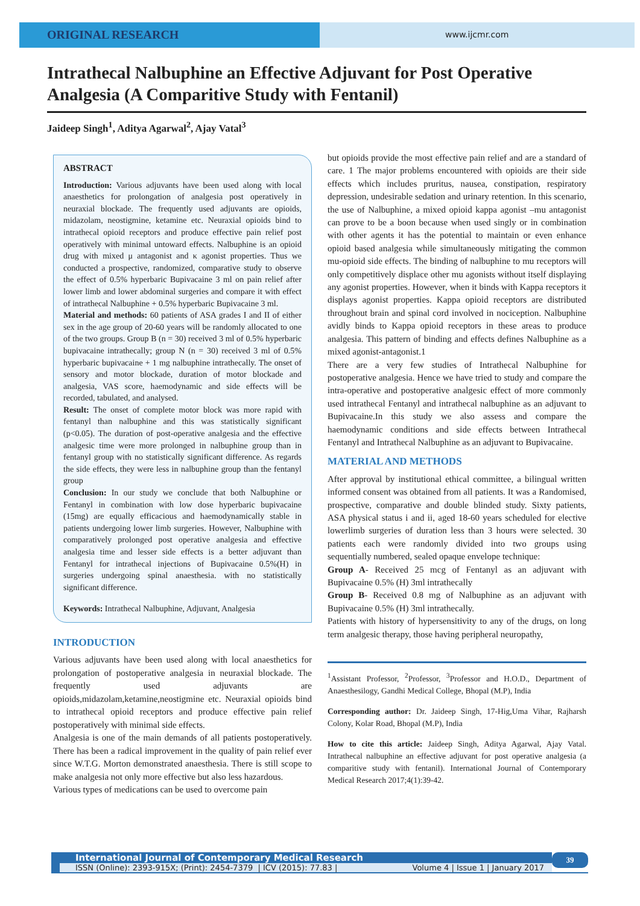ORIGINAL RESEARCH
www.ijcmr.com
Intrathecal Nalbuphine an Effective Adjuvant for Post Operative Analgesia (A Comparitive Study with Fentanil)
Jaideep Singh<sup>1</sup>, Aditya Agarwal<sup>2</sup>, Ajay Vatal<sup>3</sup>
ABSTRACT
Introduction: Various adjuvants have been used along with local anaesthetics for prolongation of analgesia post operatively in neuraxial blockade. The frequently used adjuvants are opioids, midazolam, neostigmine, ketamine etc. Neuraxial opioids bind to intrathecal opioid receptors and produce effective pain relief post operatively with minimal untoward effects. Nalbuphine is an opioid drug with mixed μ antagonist and κ agonist properties. Thus we conducted a prospective, randomized, comparative study to observe the effect of 0.5% hyperbaric Bupivacaine 3 ml on pain relief after lower limb and lower abdominal surgeries and compare it with effect of intrathecal Nalbuphine + 0.5% hyperbaric Bupivacaine 3 ml.
Material and methods: 60 patients of ASA grades I and II of either sex in the age group of 20-60 years will be randomly allocated to one of the two groups. Group B (n = 30) received 3 ml of 0.5% hyperbaric bupivacaine intrathecally; group N (n = 30) received 3 ml of 0.5% hyperbaric bupivacaine + 1 mg nalbuphine intrathecally. The onset of sensory and motor blockade, duration of motor blockade and analgesia, VAS score, haemodynamic and side effects will be recorded, tabulated, and analysed.
Result: The onset of complete motor block was more rapid with fentanyl than nalbuphine and this was statistically significant (p<0.05). The duration of post-operative analgesia and the effective analgesic time were more prolonged in nalbuphine group than in fentanyl group with no statistically significant difference. As regards the side effects, they were less in nalbuphine group than the fentanyl group
Conclusion: In our study we conclude that both Nalbuphine or Fentanyl in combination with low dose hyperbaric bupivacaine (15mg) are equally efficacious and haemodynamically stable in patients undergoing lower limb surgeries. However, Nalbuphine with comparatively prolonged post operative analgesia and effective analgesia time and lesser side effects is a better adjuvant than Fentanyl for intrathecal injections of Bupivacaine 0.5%(H) in surgeries undergoing spinal anaesthesia. with no statistically significant difference.
Keywords: Intrathecal Nalbuphine, Adjuvant, Analgesia
INTRODUCTION
Various adjuvants have been used along with local anaesthetics for prolongation of postoperative analgesia in neuraxial blockade. The frequently used adjuvants are opioids,midazolam,ketamine,neostigmine etc. Neuraxial opioids bind to intrathecal opioid receptors and produce effective pain relief postoperatively with minimal side effects.
Analgesia is one of the main demands of all patients postoperatively. There has been a radical improvement in the quality of pain relief ever since W.T.G. Morton demonstrated anaesthesia. There is still scope to make analgesia not only more effective but also less hazardous.
Various types of medications can be used to overcome pain
but opioids provide the most effective pain relief and are a standard of care. 1 The major problems encountered with opioids are their side effects which includes pruritus, nausea, constipation, respiratory depression, undesirable sedation and urinary retention. In this scenario, the use of Nalbuphine, a mixed opioid kappa agonist –mu antagonist can prove to be a boon because when used singly or in combination with other agents it has the potential to maintain or even enhance opioid based analgesia while simultaneously mitigating the common mu-opioid side effects. The binding of nalbuphine to mu receptors will only competitively displace other mu agonists without itself displaying any agonist properties. However, when it binds with Kappa receptors it displays agonist properties. Kappa opioid receptors are distributed throughout brain and spinal cord involved in nociception. Nalbuphine avidly binds to Kappa opioid receptors in these areas to produce analgesia. This pattern of binding and effects defines Nalbuphine as a mixed agonist-antagonist.1
There are a very few studies of Intrathecal Nalbuphine for postoperative analgesia. Hence we have tried to study and compare the intra-operative and postoperative analgesic effect of more commonly used intrathecal Fentanyl and intrathecal nalbuphine as an adjuvant to Bupivacaine.In this study we also assess and compare the haemodynamic conditions and side effects between Intrathecal Fentanyl and Intrathecal Nalbuphine as an adjuvant to Bupivacaine.
MATERIAL AND METHODS
After approval by institutional ethical committee, a bilingual written informed consent was obtained from all patients. It was a Randomised, prospective, comparative and double blinded study. Sixty patients, ASA physical status i and ii, aged 18-60 years scheduled for elective lowerlimb surgeries of duration less than 3 hours were selected. 30 patients each were randomly divided into two groups using sequentially numbered, sealed opaque envelope technique:
Group A- Received 25 mcg of Fentanyl as an adjuvant with Bupivacaine 0.5% (H) 3ml intrathecally
Group B- Received 0.8 mg of Nalbuphine as an adjuvant with Bupivacaine 0.5% (H) 3ml intrathecally.
Patients with history of hypersensitivity to any of the drugs, on long term analgesic therapy, those having peripheral neuropathy,
<sup>1</sup> Assistant Professor, <sup>2</sup>Professor, <sup>3</sup>Professor and H.O.D., Department of Anaesthesilogy, Gandhi Medical College, Bhopal (M.P), India
Corresponding author: Dr. Jaideep Singh, 17-Hig,Uma Vihar, Rajharsh Colony, Kolar Road, Bhopal (M.P), India
How to cite this article: Jaideep Singh, Aditya Agarwal, Ajay Vatal. Intrathecal nalbuphine an effective adjuvant for post operative analgesia (a comparitive study with fentanil). International Journal of Contemporary Medical Research 2017;4(1):39-42.
International Journal of Contemporary Medical Research
ISSN (Online): 2393-915X; (Print): 2454-7379 | ICV (2015): 77.83 | Volume 4 | Issue 1 | January 2017
39